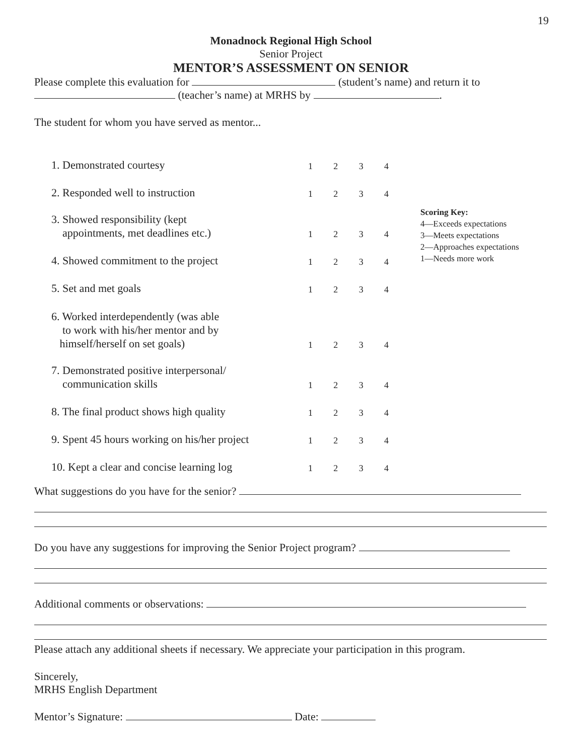19
Monadnock Regional High School
Senior Project
MENTOR’S ASSESSMENT ON SENIOR
Please complete this evaluation for (student’s name) and return it to
(teacher’s name) at MRHS by .
The student for whom you have served as mentor...
1. Demonstrated courtesy
1234
2. Responded well to instruction
1234
3. Showed responsibility (kept
appointments, met deadlines etc.)
1234
4. Showed commitment to the project
1234
5. Set and met goals
1234
6. Worked interdependently (was able
to work with his/her mentor and by
himself/herself on set goals)
1234
7. Demonstrated positive interpersonal/
communication skills
1234
8. The final product shows high quality
1234
9. Spent 45 hours working on his/her project
1234
10. Kept a clear and concise learning log
1234
What suggestions do you have for the senior?
Do you have any suggestions for improving the Senior Project program?
Additional comments or observations:
Please attach any additional sheets if necessary. We appreciate your participation in this program.
Sincerely,
MRHS English Department
Mentor’s Signature: Date:
Scoring Key:
4—Exceeds expectations
3—Meets expectations
2—Approaches expectations
1—Needs more work